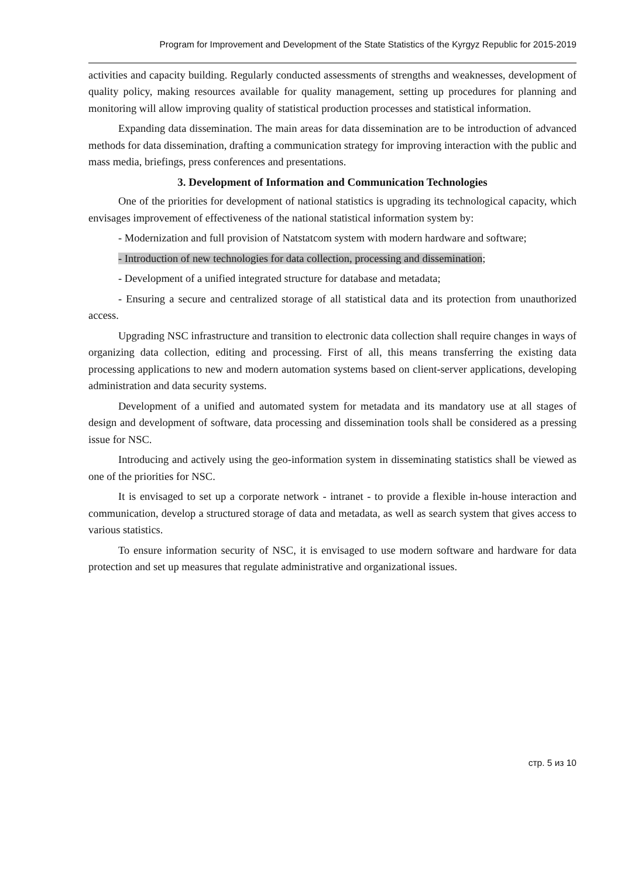Program for Improvement and Development of the State Statistics of the Kyrgyz Republic for 2015-2019
activities and capacity building. Regularly conducted assessments of strengths and weaknesses, development of quality policy, making resources available for quality management, setting up procedures for planning and monitoring will allow improving quality of statistical production processes and statistical information.
Expanding data dissemination. The main areas for data dissemination are to be introduction of advanced methods for data dissemination, drafting a communication strategy for improving interaction with the public and mass media, briefings, press conferences and presentations.
3. Development of Information and Communication Technologies
One of the priorities for development of national statistics is upgrading its technological capacity, which envisages improvement of effectiveness of the national statistical information system by:
- Modernization and full provision of Natstatcom system with modern hardware and software;
- Introduction of new technologies for data collection, processing and dissemination;
- Development of a unified integrated structure for database and metadata;
- Ensuring a secure and centralized storage of all statistical data and its protection from unauthorized access.
Upgrading NSC infrastructure and transition to electronic data collection shall require changes in ways of organizing data collection, editing and processing. First of all, this means transferring the existing data processing applications to new and modern automation systems based on client-server applications, developing administration and data security systems.
Development of a unified and automated system for metadata and its mandatory use at all stages of design and development of software, data processing and dissemination tools shall be considered as a pressing issue for NSC.
Introducing and actively using the geo-information system in disseminating statistics shall be viewed as one of the priorities for NSC.
It is envisaged to set up a corporate network - intranet - to provide a flexible in-house interaction and communication, develop a structured storage of data and metadata, as well as search system that gives access to various statistics.
To ensure information security of NSC, it is envisaged to use modern software and hardware for data protection and set up measures that regulate administrative and organizational issues.
стр. 5 из 10